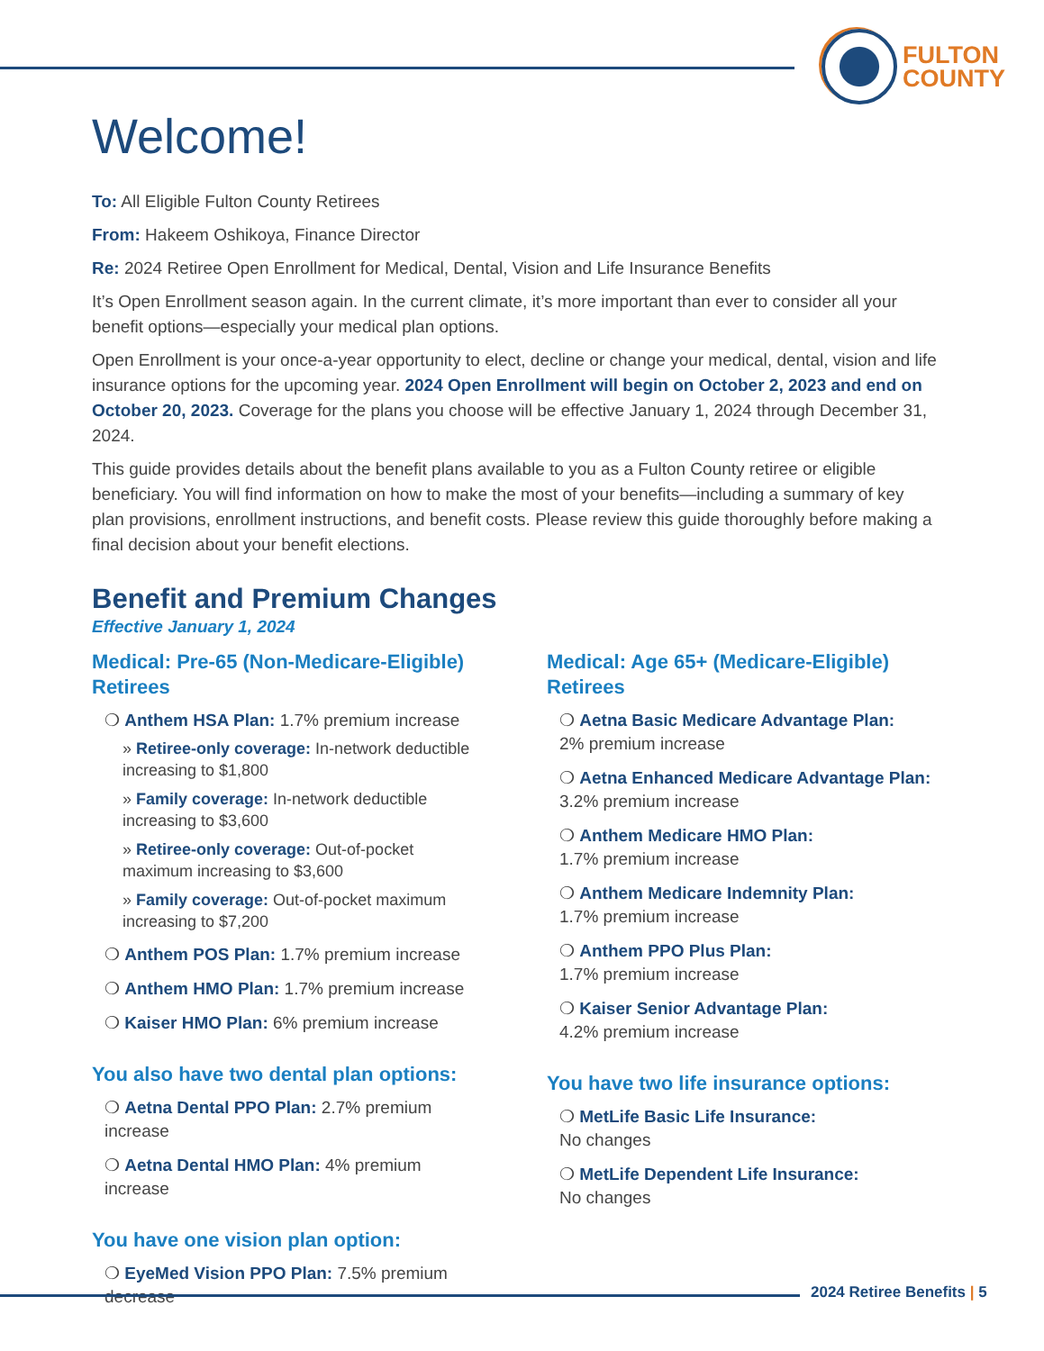FULTON
COUNTY
Welcome!
To: All Eligible Fulton County Retirees
From: Hakeem Oshikoya, Finance Director
Re: 2024 Retiree Open Enrollment for Medical, Dental, Vision and Life Insurance Benefits
It’s Open Enrollment season again. In the current climate, it’s more important than ever to consider all your benefit options—especially your medical plan options.
Open Enrollment is your once-a-year opportunity to elect, decline or change your medical, dental, vision and life insurance options for the upcoming year. 2024 Open Enrollment will begin on October 2, 2023 and end on October 20, 2023. Coverage for the plans you choose will be effective January 1, 2024 through December 31, 2024.
This guide provides details about the benefit plans available to you as a Fulton County retiree or eligible beneficiary. You will find information on how to make the most of your benefits—including a summary of key plan provisions, enrollment instructions, and benefit costs. Please review this guide thoroughly before making a final decision about your benefit elections.
Benefit and Premium Changes
Effective January 1, 2024
Medical: Pre-65 (Non-Medicare-Eligible) Retirees
❍ Anthem HSA Plan: 1.7% premium increase
» Retiree-only coverage: In-network deductible increasing to $1,800
» Family coverage: In-network deductible increasing to $3,600
» Retiree-only coverage: Out-of-pocket maximum increasing to $3,600
» Family coverage: Out-of-pocket maximum increasing to $7,200
❍ Anthem POS Plan: 1.7% premium increase
❍ Anthem HMO Plan: 1.7% premium increase
❍ Kaiser HMO Plan: 6% premium increase
You also have two dental plan options:
❍ Aetna Dental PPO Plan: 2.7% premium increase
❍ Aetna Dental HMO Plan: 4% premium increase
You have one vision plan option:
❍ EyeMed Vision PPO Plan: 7.5% premium decrease
Medical: Age 65+ (Medicare-Eligible) Retirees
❍ Aetna Basic Medicare Advantage Plan:
2% premium increase
❍ Aetna Enhanced Medicare Advantage Plan:
3.2% premium increase
❍ Anthem Medicare HMO Plan:
1.7% premium increase
❍ Anthem Medicare Indemnity Plan:
1.7% premium increase
❍ Anthem PPO Plus Plan:
1.7% premium increase
❍ Kaiser Senior Advantage Plan:
4.2% premium increase
You have two life insurance options:
❍ MetLife Basic Life Insurance:
No changes
❍ MetLife Dependent Life Insurance:
No changes
2024 Retiree Benefits | 5